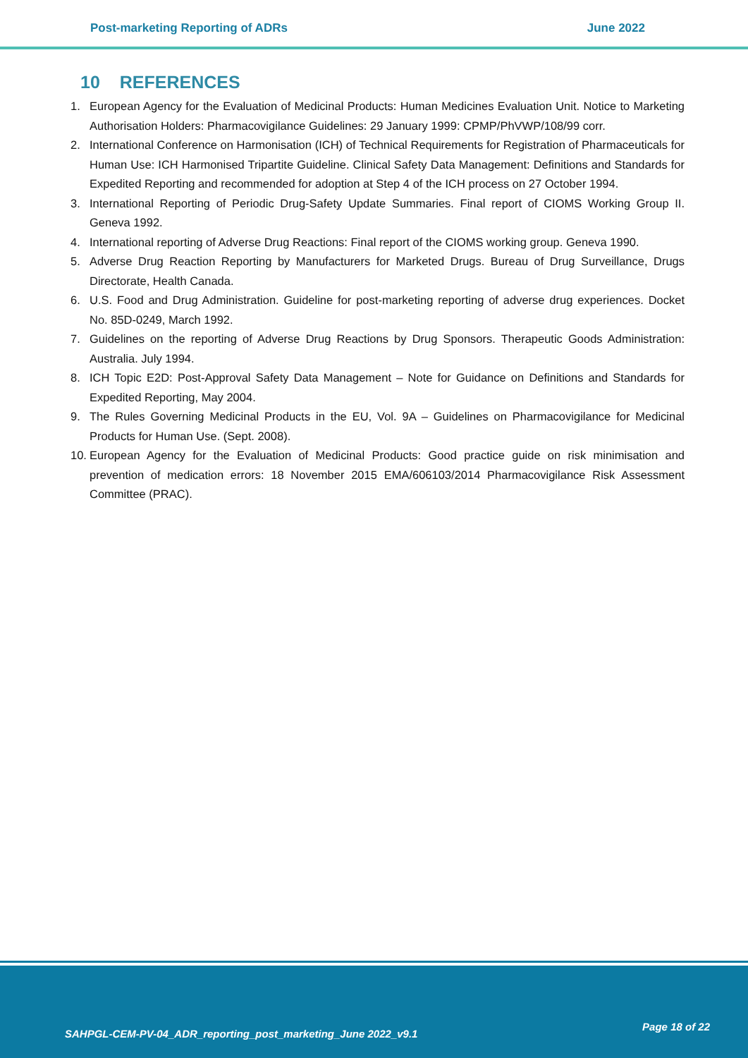Post-marketing Reporting of ADRs June 2022
10 REFERENCES
1. European Agency for the Evaluation of Medicinal Products: Human Medicines Evaluation Unit. Notice to Marketing Authorisation Holders: Pharmacovigilance Guidelines: 29 January 1999: CPMP/PhVWP/108/99 corr.
2. International Conference on Harmonisation (ICH) of Technical Requirements for Registration of Pharmaceuticals for Human Use: ICH Harmonised Tripartite Guideline. Clinical Safety Data Management: Definitions and Standards for Expedited Reporting and recommended for adoption at Step 4 of the ICH process on 27 October 1994.
3. International Reporting of Periodic Drug-Safety Update Summaries. Final report of CIOMS Working Group II. Geneva 1992.
4. International reporting of Adverse Drug Reactions: Final report of the CIOMS working group. Geneva 1990.
5. Adverse Drug Reaction Reporting by Manufacturers for Marketed Drugs. Bureau of Drug Surveillance, Drugs Directorate, Health Canada.
6. U.S. Food and Drug Administration. Guideline for post-marketing reporting of adverse drug experiences. Docket No. 85D-0249, March 1992.
7. Guidelines on the reporting of Adverse Drug Reactions by Drug Sponsors. Therapeutic Goods Administration: Australia. July 1994.
8. ICH Topic E2D: Post-Approval Safety Data Management – Note for Guidance on Definitions and Standards for Expedited Reporting, May 2004.
9. The Rules Governing Medicinal Products in the EU, Vol. 9A – Guidelines on Pharmacovigilance for Medicinal Products for Human Use. (Sept. 2008).
10. European Agency for the Evaluation of Medicinal Products: Good practice guide on risk minimisation and prevention of medication errors: 18 November 2015 EMA/606103/2014 Pharmacovigilance Risk Assessment Committee (PRAC).
SAHPGL-CEM-PV-04_ADR_reporting_post_marketing_June 2022_v9.1
Page 18 of 22